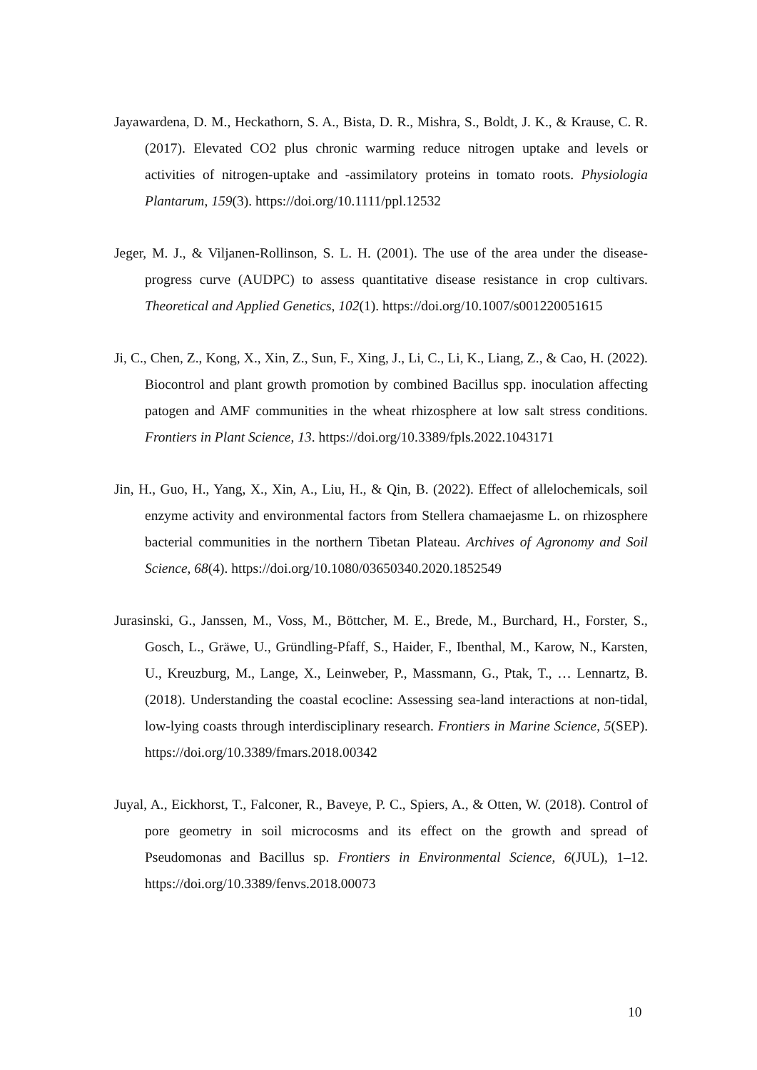Jayawardena, D. M., Heckathorn, S. A., Bista, D. R., Mishra, S., Boldt, J. K., & Krause, C. R. (2017). Elevated CO2 plus chronic warming reduce nitrogen uptake and levels or activities of nitrogen-uptake and -assimilatory proteins in tomato roots. Physiologia Plantarum, 159(3). https://doi.org/10.1111/ppl.12532
Jeger, M. J., & Viljanen-Rollinson, S. L. H. (2001). The use of the area under the disease-progress curve (AUDPC) to assess quantitative disease resistance in crop cultivars. Theoretical and Applied Genetics, 102(1). https://doi.org/10.1007/s001220051615
Ji, C., Chen, Z., Kong, X., Xin, Z., Sun, F., Xing, J., Li, C., Li, K., Liang, Z., & Cao, H. (2022). Biocontrol and plant growth promotion by combined Bacillus spp. inoculation affecting patogen and AMF communities in the wheat rhizosphere at low salt stress conditions. Frontiers in Plant Science, 13. https://doi.org/10.3389/fpls.2022.1043171
Jin, H., Guo, H., Yang, X., Xin, A., Liu, H., & Qin, B. (2022). Effect of allelochemicals, soil enzyme activity and environmental factors from Stellera chamaejasme L. on rhizosphere bacterial communities in the northern Tibetan Plateau. Archives of Agronomy and Soil Science, 68(4). https://doi.org/10.1080/03650340.2020.1852549
Jurasinski, G., Janssen, M., Voss, M., Böttcher, M. E., Brede, M., Burchard, H., Forster, S., Gosch, L., Gräwe, U., Gründling-Pfaff, S., Haider, F., Ibenthal, M., Karow, N., Karsten, U., Kreuzburg, M., Lange, X., Leinweber, P., Massmann, G., Ptak, T., … Lennartz, B. (2018). Understanding the coastal ecocline: Assessing sea-land interactions at non-tidal, low-lying coasts through interdisciplinary research. Frontiers in Marine Science, 5(SEP). https://doi.org/10.3389/fmars.2018.00342
Juyal, A., Eickhorst, T., Falconer, R., Baveye, P. C., Spiers, A., & Otten, W. (2018). Control of pore geometry in soil microcosms and its effect on the growth and spread of Pseudomonas and Bacillus sp. Frontiers in Environmental Science, 6(JUL), 1–12. https://doi.org/10.3389/fenvs.2018.00073
10